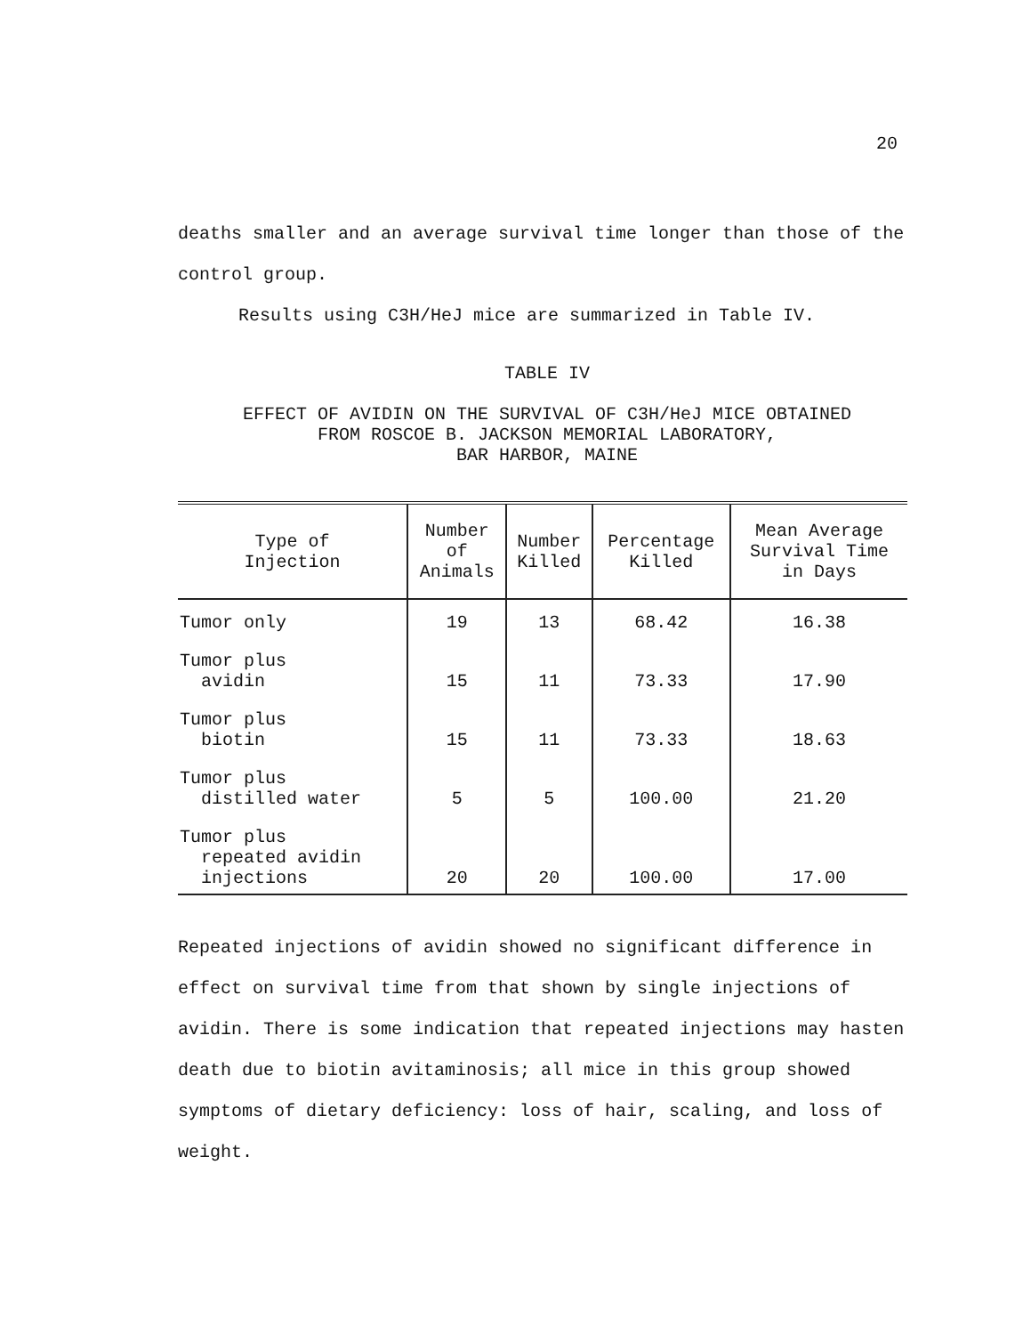20
deaths smaller and an average survival time longer than those of the control group.
Results using C3H/HeJ mice are summarized in Table IV.
TABLE IV
EFFECT OF AVIDIN ON THE SURVIVAL OF C3H/HeJ MICE OBTAINED
FROM ROSCOE B. JACKSON MEMORIAL LABORATORY,
BAR HARBOR, MAINE
| Type of Injection | Number of Animals | Number Killed | Percentage Killed | Mean Average Survival Time in Days |
| --- | --- | --- | --- | --- |
| Tumor only | 19 | 13 | 68.42 | 16.38 |
| Tumor plus avidin | 15 | 11 | 73.33 | 17.90 |
| Tumor plus biotin | 15 | 11 | 73.33 | 18.63 |
| Tumor plus distilled water | 5 | 5 | 100.00 | 21.20 |
| Tumor plus repeated avidin injections | 20 | 20 | 100.00 | 17.00 |
Repeated injections of avidin showed no significant difference in effect on survival time from that shown by single injections of avidin. There is some indication that repeated injections may hasten death due to biotin avitaminosis; all mice in this group showed symptoms of dietary deficiency: loss of hair, scaling, and loss of weight.